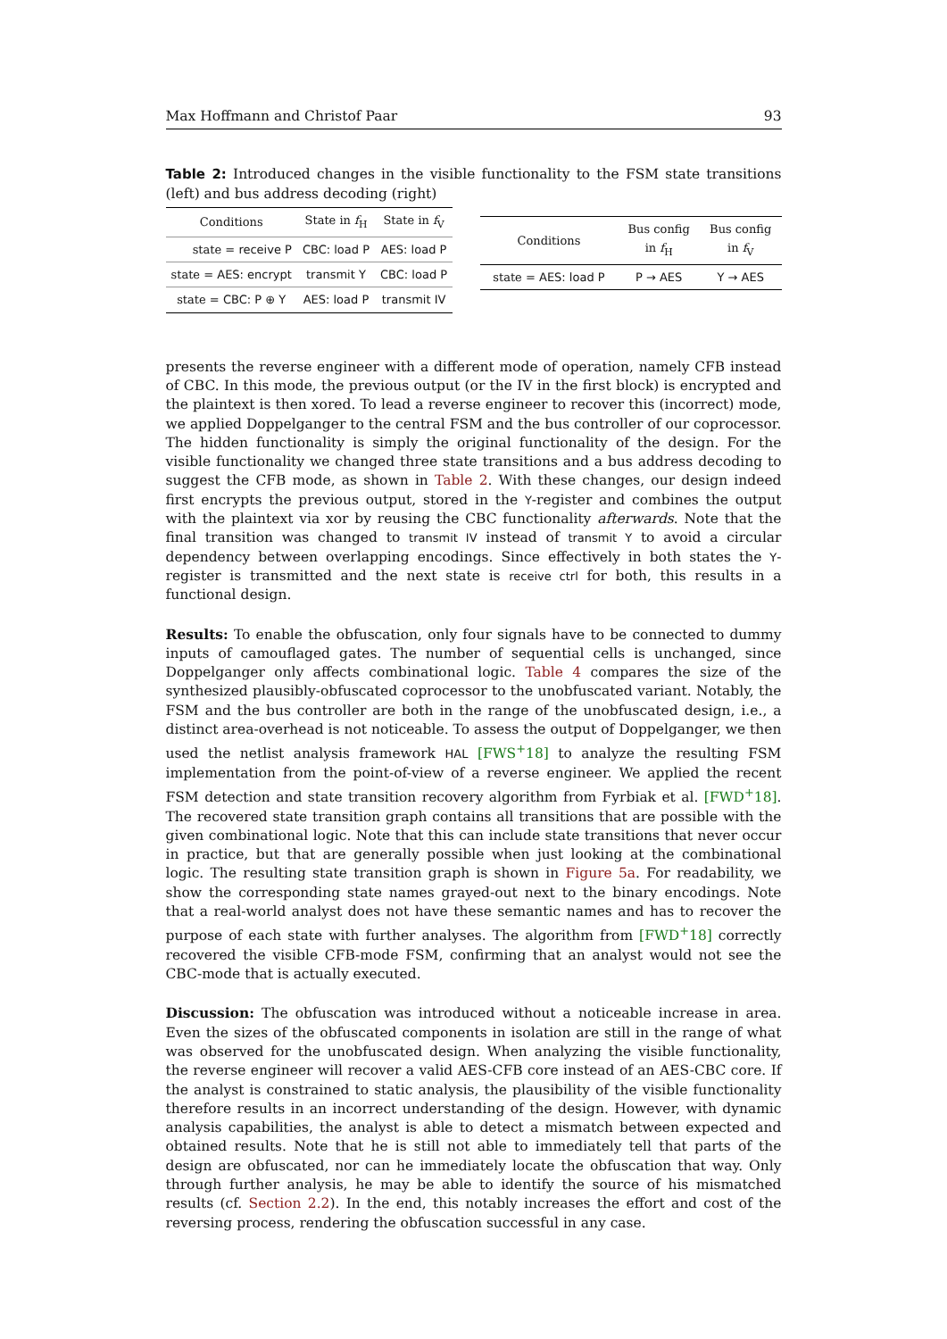Max Hoffmann and Christof Paar 93
Table 2: Introduced changes in the visible functionality to the FSM state transitions (left) and bus address decoding (right)
| Conditions | State in f<sub>H</sub> | State in f<sub>V</sub> |
| --- | --- | --- |
| state = receive P | CBC: load P | AES: load P |
| state = AES: encrypt | transmit Y | CBC: load P |
| state = CBC: P ⊕ Y | AES: load P | transmit IV |
| Conditions | Bus config in f<sub>H</sub> | Bus config in f<sub>V</sub> |
| --- | --- | --- |
| state = AES: load P | P → AES | Y → AES |
presents the reverse engineer with a different mode of operation, namely CFB instead of CBC. In this mode, the previous output (or the IV in the first block) is encrypted and the plaintext is then xored. To lead a reverse engineer to recover this (incorrect) mode, we applied Doppelganger to the central FSM and the bus controller of our coprocessor. The hidden functionality is simply the original functionality of the design. For the visible functionality we changed three state transitions and a bus address decoding to suggest the CFB mode, as shown in Table 2. With these changes, our design indeed first encrypts the previous output, stored in the Y-register and combines the output with the plaintext via xor by reusing the CBC functionality afterwards. Note that the final transition was changed to transmit IV instead of transmit Y to avoid a circular dependency between overlapping encodings. Since effectively in both states the Y-register is transmitted and the next state is receive ctrl for both, this results in a functional design.
Results: To enable the obfuscation, only four signals have to be connected to dummy inputs of camouflaged gates. The number of sequential cells is unchanged, since Doppelganger only affects combinational logic. Table 4 compares the size of the synthesized plausibly-obfuscated coprocessor to the unobfuscated variant. Notably, the FSM and the bus controller are both in the range of the unobfuscated design, i.e., a distinct area-overhead is not noticeable. To assess the output of Doppelganger, we then used the netlist analysis framework HAL [FWS<sup>+</sup>18] to analyze the resulting FSM implementation from the point-of-view of a reverse engineer. We applied the recent FSM detection and state transition recovery algorithm from Fyrbiak et al. [FWD<sup>+</sup>18]. The recovered state transition graph contains all transitions that are possible with the given combinational logic. Note that this can include state transitions that never occur in practice, but that are generally possible when just looking at the combinational logic. The resulting state transition graph is shown in Figure 5a. For readability, we show the corresponding state names grayed-out next to the binary encodings. Note that a real-world analyst does not have these semantic names and has to recover the purpose of each state with further analyses. The algorithm from [FWD<sup>+</sup>18] correctly recovered the visible CFB-mode FSM, confirming that an analyst would not see the CBC-mode that is actually executed.
Discussion: The obfuscation was introduced without a noticeable increase in area. Even the sizes of the obfuscated components in isolation are still in the range of what was observed for the unobfuscated design. When analyzing the visible functionality, the reverse engineer will recover a valid AES-CFB core instead of an AES-CBC core. If the analyst is constrained to static analysis, the plausibility of the visible functionality therefore results in an incorrect understanding of the design. However, with dynamic analysis capabilities, the analyst is able to detect a mismatch between expected and obtained results. Note that he is still not able to immediately tell that parts of the design are obfuscated, nor can he immediately locate the obfuscation that way. Only through further analysis, he may be able to identify the source of his mismatched results (cf. Section 2.2). In the end, this notably increases the effort and cost of the reversing process, rendering the obfuscation successful in any case.